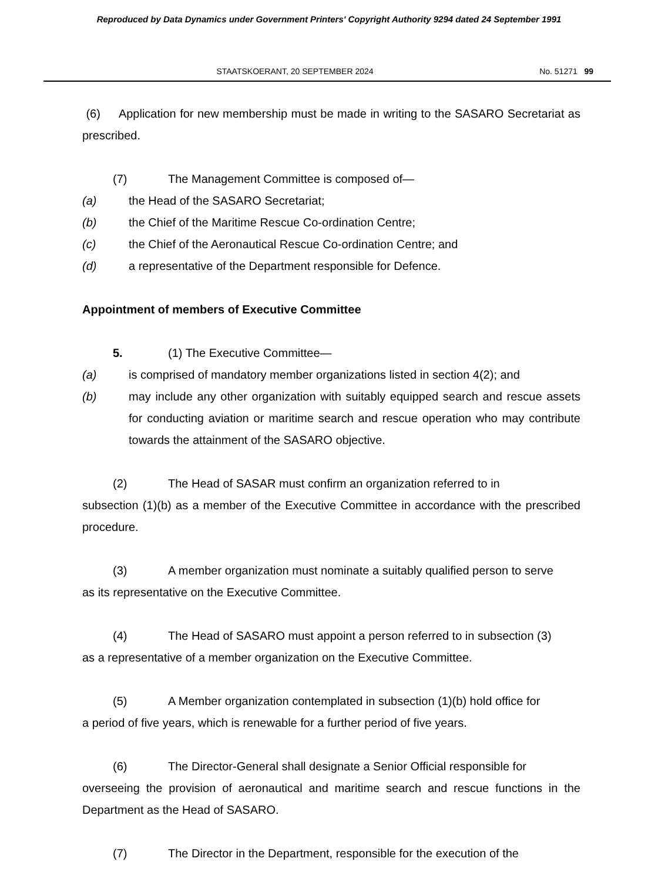Reproduced by Data Dynamics under Government Printers' Copyright Authority 9294 dated 24 September 1991
STAATSKOERANT, 20 SEPTEMBER 2024
No. 51271 99
(6) Application for new membership must be made in writing to the SASARO Secretariat as prescribed.
(7) The Management Committee is composed of—
(a) the Head of the SASARO Secretariat;
(b) the Chief of the Maritime Rescue Co-ordination Centre;
(c) the Chief of the Aeronautical Rescue Co-ordination Centre; and
(d) a representative of the Department responsible for Defence.
Appointment of members of Executive Committee
5. (1) The Executive Committee—
(a) is comprised of mandatory member organizations listed in section 4(2); and
(b) may include any other organization with suitably equipped search and rescue assets for conducting aviation or maritime search and rescue operation who may contribute towards the attainment of the SASARO objective.
(2) The Head of SASAR must confirm an organization referred to in
subsection (1)(b) as a member of the Executive Committee in accordance with the prescribed procedure.
(3) A member organization must nominate a suitably qualified person to serve
as its representative on the Executive Committee.
(4) The Head of SASARO must appoint a person referred to in subsection (3)
as a representative of a member organization on the Executive Committee.
(5) A Member organization contemplated in subsection (1)(b) hold office for
a period of five years, which is renewable for a further period of five years.
(6) The Director-General shall designate a Senior Official responsible for
overseeing the provision of aeronautical and maritime search and rescue functions in the Department as the Head of SASARO.
(7) The Director in the Department, responsible for the execution of the